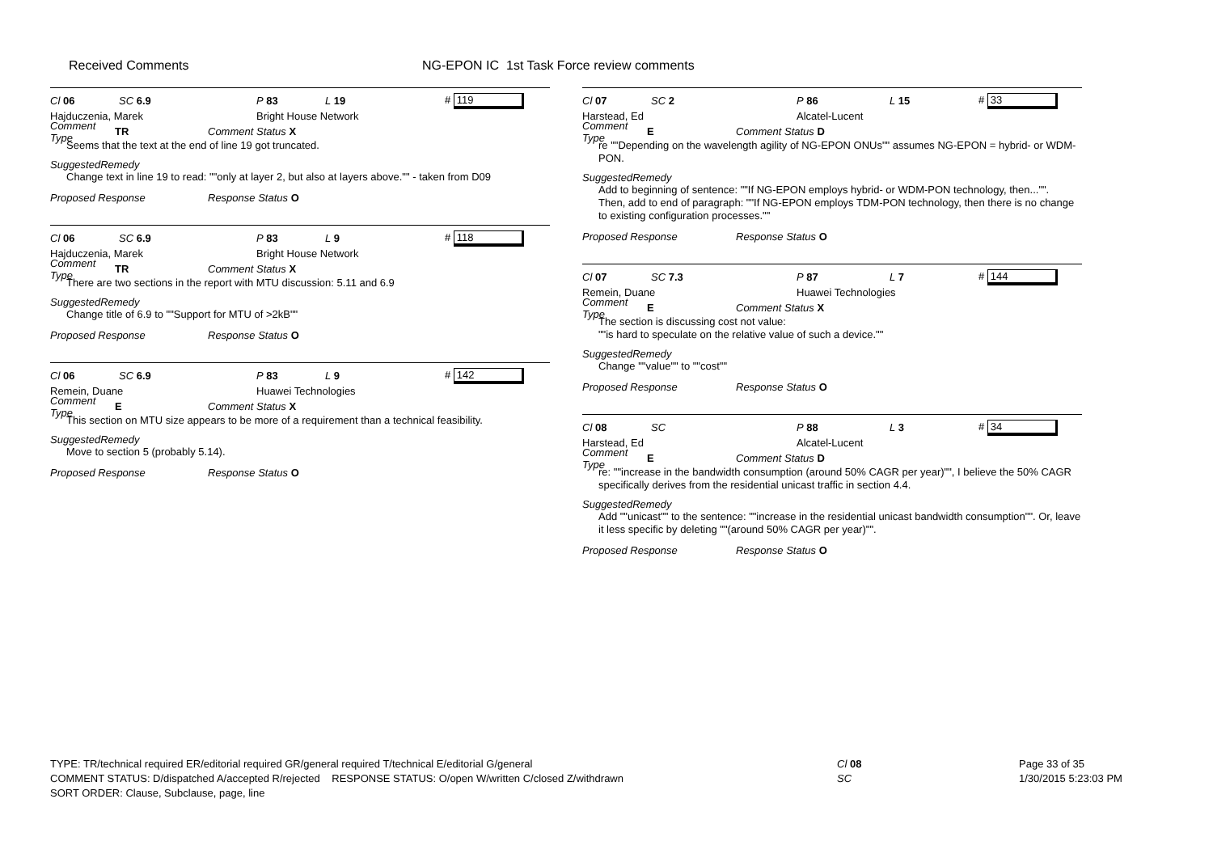Received Comments
NG-EPON IC 1st Task Force review comments
Cl 06 SC 6.9 P 83 L 19 # 119
Hajduczenia, Marek Bright House Network
Comment Type TR Comment Status X
Seems that the text at the end of line 19 got truncated.
SuggestedRemedy
Change text in line 19 to read: ""only at layer 2, but also at layers above."" - taken from D09
Proposed Response Response Status O
Cl 06 SC 6.9 P 83 L 9 # 118
Hajduczenia, Marek Bright House Network
Comment Type TR Comment Status X
There are two sections in the report with MTU discussion: 5.11 and 6.9
SuggestedRemedy
Change title of 6.9 to ""Support for MTU of >2kB""
Proposed Response Response Status O
Cl 06 SC 6.9 P 83 L 9 # 142
Remein, Duane Huawei Technologies
Comment Type E Comment Status X
This section on MTU size appears to be more of a requirement than a technical feasibility.
SuggestedRemedy
Move to section 5 (probably 5.14).
Proposed Response Response Status O
Cl 07 SC 2 P 86 L 15 # 33
Harstead, Ed Alcatel-Lucent
Comment Type E Comment Status D
re ""Depending on the wavelength agility of NG-EPON ONUs"" assumes NG-EPON = hybrid- or WDM-PON.
SuggestedRemedy
Add to beginning of sentence: ""If NG-EPON employs hybrid- or WDM-PON technology, then..."".
Then, add to end of paragraph: ""If NG-EPON employs TDM-PON technology, then there is no change to existing configuration processes.""
Proposed Response Response Status O
Cl 07 SC 7.3 P 87 L 7 # 144
Remein, Duane Huawei Technologies
Comment Type E Comment Status X
The section is discussing cost not value:
""is hard to speculate on the relative value of such a device.""
SuggestedRemedy
Change ""value"" to ""cost""
Proposed Response Response Status O
Cl 08 SC P 88 L 3 # 34
Harstead, Ed Alcatel-Lucent
Comment Type E Comment Status D
re: ""increase in the bandwidth consumption (around 50% CAGR per year)"", I believe the 50% CAGR specifically derives from the residential unicast traffic in section 4.4.
SuggestedRemedy
Add ""unicast"" to the sentence: ""increase in the residential unicast bandwidth consumption"". Or, leave it less specific by deleting ""(around 50% CAGR per year)"".
Proposed Response Response Status O
TYPE: TR/technical required ER/editorial required GR/general required T/technical E/editorial G/general
COMMENT STATUS: D/dispatched A/accepted R/rejected RESPONSE STATUS: O/open W/written C/closed Z/withdrawn
SORT ORDER: Clause, Subclause, page, line
Cl 08
SC
Page 33 of 35
1/30/2015 5:23:03 PM